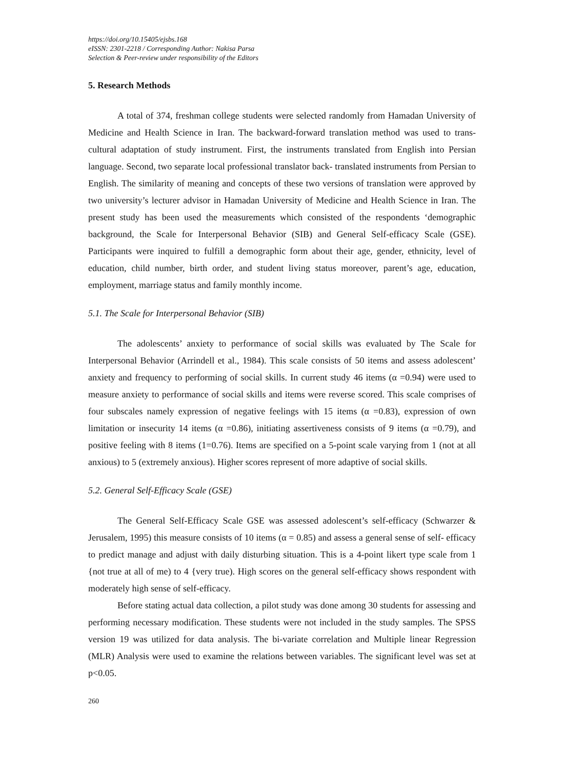https://doi.org/10.15405/ejsbs.168
eISSN: 2301-2218 / Corresponding Author: Nakisa Parsa
Selection & Peer-review under responsibility of the Editors
5. Research Methods
A total of 374, freshman college students were selected randomly from Hamadan University of Medicine and Health Science in Iran. The backward-forward translation method was used to trans- cultural adaptation of study instrument. First, the instruments translated from English into Persian language. Second, two separate local professional translator back- translated instruments from Persian to English. The similarity of meaning and concepts of these two versions of translation were approved by two university’s lecturer advisor in Hamadan University of Medicine and Health Science in Iran. The present study has been used the measurements which consisted of the respondents ‘demographic background, the Scale for Interpersonal Behavior (SIB) and General Self-efficacy Scale (GSE). Participants were inquired to fulfill a demographic form about their age, gender, ethnicity, level of education, child number, birth order, and student living status moreover, parent’s age, education, employment, marriage status and family monthly income.
5.1. The Scale for Interpersonal Behavior (SIB)
The adolescents’ anxiety to performance of social skills was evaluated by The Scale for Interpersonal Behavior (Arrindell et al., 1984). This scale consists of 50 items and assess adolescent’ anxiety and frequency to performing of social skills. In current study 46 items (α =0.94) were used to measure anxiety to performance of social skills and items were reverse scored. This scale comprises of four subscales namely expression of negative feelings with 15 items (α =0.83), expression of own limitation or insecurity 14 items (α =0.86), initiating assertiveness consists of 9 items (α =0.79), and positive feeling with 8 items (1=0.76). Items are specified on a 5-point scale varying from 1 (not at all anxious) to 5 (extremely anxious). Higher scores represent of more adaptive of social skills.
5.2. General Self-Efficacy Scale (GSE)
The General Self-Efficacy Scale GSE was assessed adolescent’s self-efficacy (Schwarzer & Jerusalem, 1995) this measure consists of 10 items (α = 0.85) and assess a general sense of self- efficacy to predict manage and adjust with daily disturbing situation. This is a 4-point likert type scale from 1 {not true at all of me) to 4 {very true). High scores on the general self-efficacy shows respondent with moderately high sense of self-efficacy.
Before stating actual data collection, a pilot study was done among 30 students for assessing and performing necessary modification. These students were not included in the study samples. The SPSS version 19 was utilized for data analysis. The bi-variate correlation and Multiple linear Regression (MLR) Analysis were used to examine the relations between variables. The significant level was set at p<0.05.
260